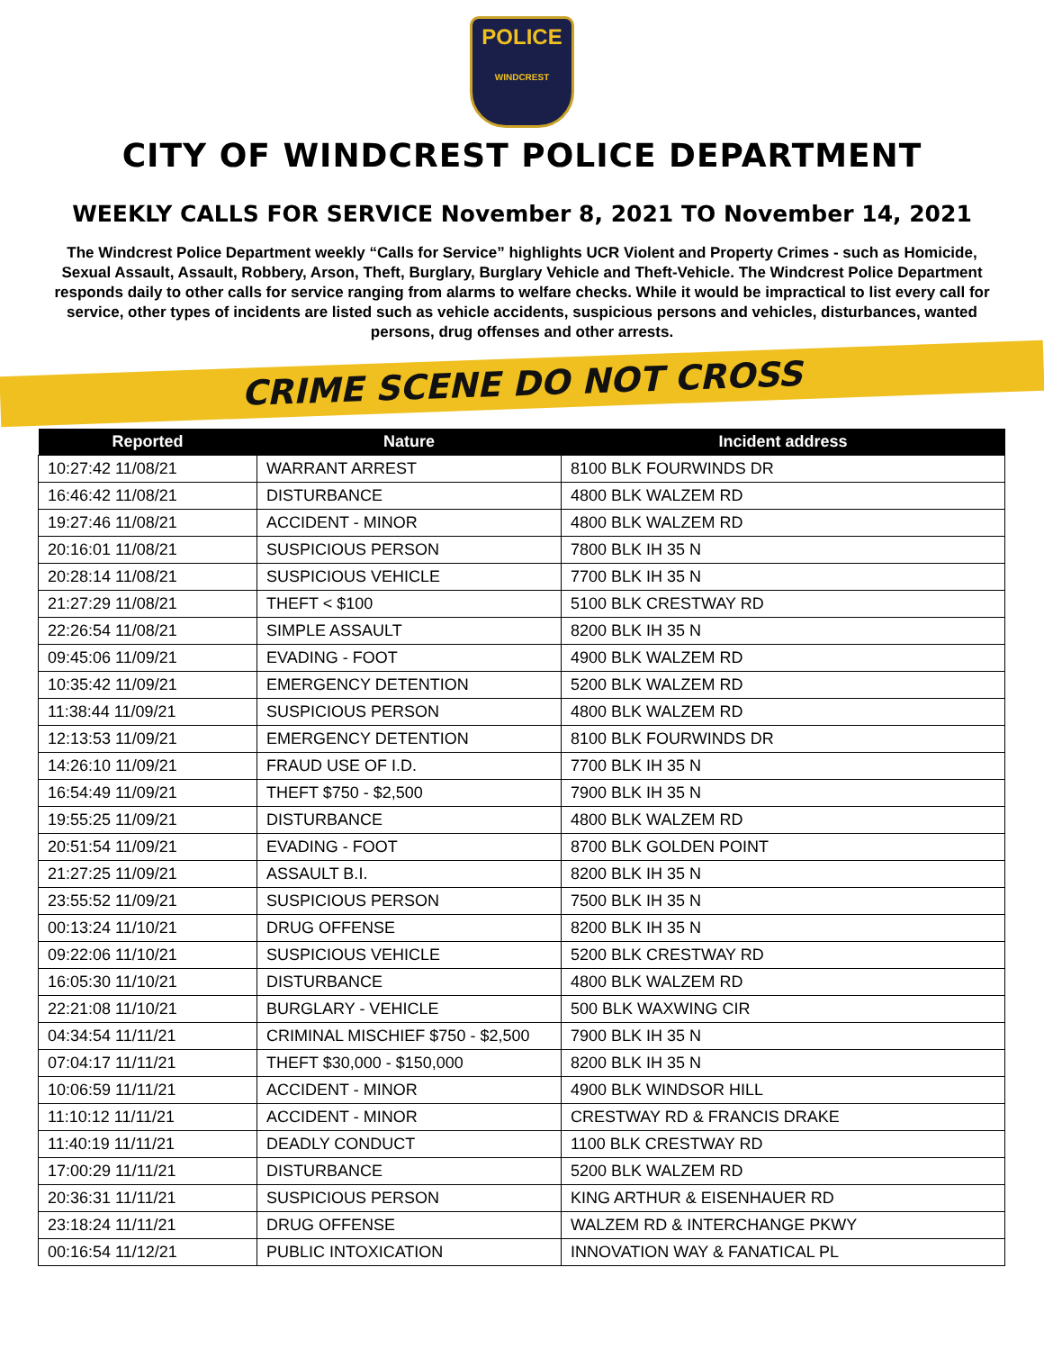POLICE
WINDCREST
CITY OF WINDCREST POLICE DEPARTMENT
WEEKLY CALLS FOR SERVICE November 8, 2021 TO November 14, 2021
The Windcrest Police Department weekly “Calls for Service” highlights UCR Violent and Property Crimes - such as Homicide, Sexual Assault, Assault, Robbery, Arson, Theft, Burglary, Burglary Vehicle and Theft-Vehicle. The Windcrest Police Department responds daily to other calls for service ranging from alarms to welfare checks. While it would be impractical to list every call for service, other types of incidents are listed such as vehicle accidents, suspicious persons and vehicles, disturbances, wanted persons, drug offenses and other arrests.
CRIME SCENE DO NOT CROSS
| Reported | Nature | Incident address |
| --- | --- | --- |
| 10:27:42 11/08/21 | WARRANT ARREST | 8100 BLK FOURWINDS DR |
| 16:46:42 11/08/21 | DISTURBANCE | 4800 BLK WALZEM RD |
| 19:27:46 11/08/21 | ACCIDENT - MINOR | 4800 BLK WALZEM RD |
| 20:16:01 11/08/21 | SUSPICIOUS PERSON | 7800 BLK IH 35 N |
| 20:28:14 11/08/21 | SUSPICIOUS VEHICLE | 7700 BLK IH 35 N |
| 21:27:29 11/08/21 | THEFT < $100 | 5100 BLK CRESTWAY RD |
| 22:26:54 11/08/21 | SIMPLE ASSAULT | 8200 BLK IH 35 N |
| 09:45:06 11/09/21 | EVADING - FOOT | 4900 BLK WALZEM RD |
| 10:35:42 11/09/21 | EMERGENCY DETENTION | 5200 BLK WALZEM RD |
| 11:38:44 11/09/21 | SUSPICIOUS PERSON | 4800 BLK WALZEM RD |
| 12:13:53 11/09/21 | EMERGENCY DETENTION | 8100 BLK FOURWINDS DR |
| 14:26:10 11/09/21 | FRAUD USE OF I.D. | 7700 BLK IH 35 N |
| 16:54:49 11/09/21 | THEFT $750 - $2,500 | 7900 BLK IH 35 N |
| 19:55:25 11/09/21 | DISTURBANCE | 4800 BLK WALZEM RD |
| 20:51:54 11/09/21 | EVADING - FOOT | 8700 BLK GOLDEN POINT |
| 21:27:25 11/09/21 | ASSAULT B.I. | 8200 BLK IH 35 N |
| 23:55:52 11/09/21 | SUSPICIOUS PERSON | 7500 BLK IH 35 N |
| 00:13:24 11/10/21 | DRUG OFFENSE | 8200 BLK IH 35 N |
| 09:22:06 11/10/21 | SUSPICIOUS VEHICLE | 5200 BLK CRESTWAY RD |
| 16:05:30 11/10/21 | DISTURBANCE | 4800 BLK WALZEM RD |
| 22:21:08 11/10/21 | BURGLARY - VEHICLE | 500 BLK WAXWING CIR |
| 04:34:54 11/11/21 | CRIMINAL MISCHIEF $750 - $2,500 | 7900 BLK IH 35 N |
| 07:04:17 11/11/21 | THEFT $30,000 - $150,000 | 8200 BLK IH 35 N |
| 10:06:59 11/11/21 | ACCIDENT - MINOR | 4900 BLK WINDSOR HILL |
| 11:10:12 11/11/21 | ACCIDENT - MINOR | CRESTWAY RD & FRANCIS DRAKE |
| 11:40:19 11/11/21 | DEADLY CONDUCT | 1100 BLK CRESTWAY RD |
| 17:00:29 11/11/21 | DISTURBANCE | 5200 BLK WALZEM RD |
| 20:36:31 11/11/21 | SUSPICIOUS PERSON | KING ARTHUR & EISENHAUER RD |
| 23:18:24 11/11/21 | DRUG OFFENSE | WALZEM RD & INTERCHANGE PKWY |
| 00:16:54 11/12/21 | PUBLIC INTOXICATION | INNOVATION WAY & FANATICAL PL |